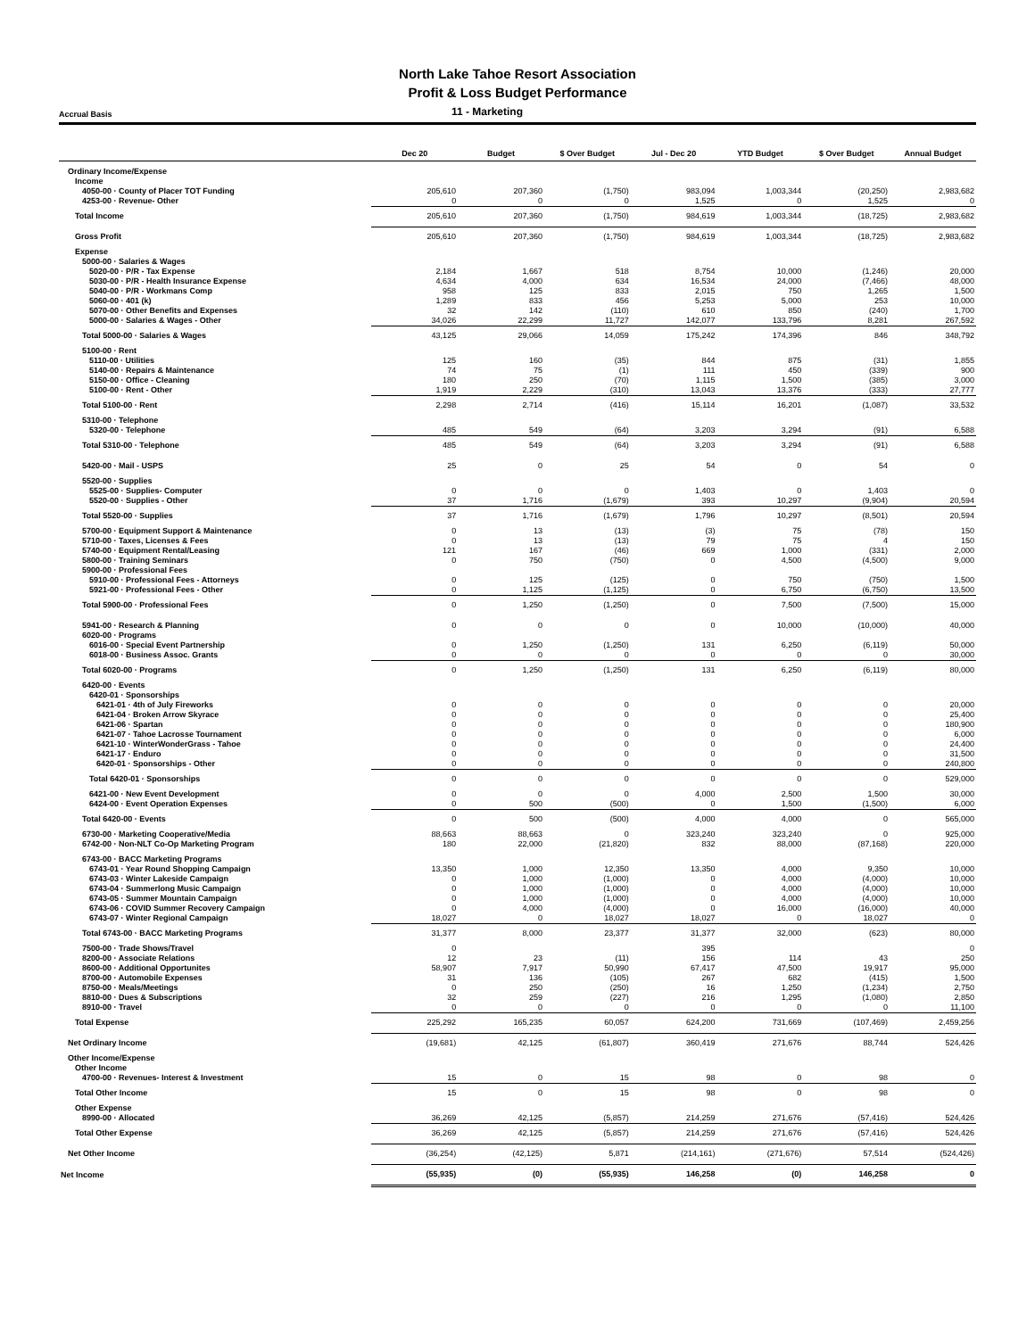North Lake Tahoe Resort Association
Profit & Loss Budget Performance
Accrual Basis
11 - Marketing
| | Dec 20 | Budget | $ Over Budget | Jul - Dec 20 | YTD Budget | $ Over Budget | Annual Budget |
| --- | --- | --- | --- | --- | --- | --- | --- |
| Ordinary Income/Expense | | | | | | | |
| Income | | | | | | | |
| 4050-00 · County of Placer TOT Funding | 205,610 | 207,360 | (1,750) | 983,094 | 1,003,344 | (20,250) | 2,983,682 |
| 4253-00 · Revenue- Other | 0 | 0 | 0 | 1,525 | 0 | 1,525 | 0 |
| Total Income | 205,610 | 207,360 | (1,750) | 984,619 | 1,003,344 | (18,725) | 2,983,682 |
| Gross Profit | 205,610 | 207,360 | (1,750) | 984,619 | 1,003,344 | (18,725) | 2,983,682 |
| Expense | | | | | | | |
| 5000-00 · Salaries & Wages | | | | | | | |
| 5020-00 · P/R - Tax Expense | 2,184 | 1,667 | 518 | 8,754 | 10,000 | (1,246) | 20,000 |
| 5030-00 · P/R - Health Insurance Expense | 4,634 | 4,000 | 634 | 16,534 | 24,000 | (7,466) | 48,000 |
| 5040-00 · P/R - Workmans Comp | 958 | 125 | 833 | 2,015 | 750 | 1,265 | 1,500 |
| 5060-00 · 401 (k) | 1,289 | 833 | 456 | 5,253 | 5,000 | 253 | 10,000 |
| 5070-00 · Other Benefits and Expenses | 32 | 142 | (110) | 610 | 850 | (240) | 1,700 |
| 5000-00 · Salaries & Wages - Other | 34,026 | 22,299 | 11,727 | 142,077 | 133,796 | 8,281 | 267,592 |
| Total 5000-00 · Salaries & Wages | 43,125 | 29,066 | 14,059 | 175,242 | 174,396 | 846 | 348,792 |
| 5100-00 · Rent | | | | | | | |
| 5110-00 · Utilities | 125 | 160 | (35) | 844 | 875 | (31) | 1,855 |
| 5140-00 · Repairs & Maintenance | 74 | 75 | (1) | 111 | 450 | (339) | 900 |
| 5150-00 · Office - Cleaning | 180 | 250 | (70) | 1,115 | 1,500 | (385) | 3,000 |
| 5100-00 · Rent - Other | 1,919 | 2,229 | (310) | 13,043 | 13,376 | (333) | 27,777 |
| Total 5100-00 · Rent | 2,298 | 2,714 | (416) | 15,114 | 16,201 | (1,087) | 33,532 |
| 5310-00 · Telephone | | | | | | | |
| 5320-00 · Telephone | 485 | 549 | (64) | 3,203 | 3,294 | (91) | 6,588 |
| Total 5310-00 · Telephone | 485 | 549 | (64) | 3,203 | 3,294 | (91) | 6,588 |
| 5420-00 · Mail - USPS | 25 | 0 | 25 | 54 | 0 | 54 | 0 |
| 5520-00 · Supplies | | | | | | | |
| 5525-00 · Supplies- Computer | 0 | 0 | 0 | 1,403 | 0 | 1,403 | 0 |
| 5520-00 · Supplies - Other | 37 | 1,716 | (1,679) | 393 | 10,297 | (9,904) | 20,594 |
| Total 5520-00 · Supplies | 37 | 1,716 | (1,679) | 1,796 | 10,297 | (8,501) | 20,594 |
| 5700-00 · Equipment Support & Maintenance | 0 | 13 | (13) | (3) | 75 | (78) | 150 |
| 5710-00 · Taxes, Licenses & Fees | 0 | 13 | (13) | 79 | 75 | 4 | 150 |
| 5740-00 · Equipment Rental/Leasing | 121 | 167 | (46) | 669 | 1,000 | (331) | 2,000 |
| 5800-00 · Training Seminars | 0 | 750 | (750) | 0 | 4,500 | (4,500) | 9,000 |
| 5900-00 · Professional Fees | | | | | | | |
| 5910-00 · Professional Fees - Attorneys | 0 | 125 | (125) | 0 | 750 | (750) | 1,500 |
| 5921-00 · Professional Fees - Other | 0 | 1,125 | (1,125) | 0 | 6,750 | (6,750) | 13,500 |
| Total 5900-00 · Professional Fees | 0 | 1,250 | (1,250) | 0 | 7,500 | (7,500) | 15,000 |
| 5941-00 · Research & Planning | 0 | 0 | 0 | 0 | 10,000 | (10,000) | 40,000 |
| 6020-00 · Programs | | | | | | | |
| 6016-00 · Special Event Partnership | 0 | 1,250 | (1,250) | 131 | 6,250 | (6,119) | 50,000 |
| 6018-00 · Business Assoc. Grants | 0 | 0 | 0 | 0 | 0 | 0 | 30,000 |
| Total 6020-00 · Programs | 0 | 1,250 | (1,250) | 131 | 6,250 | (6,119) | 80,000 |
| 6420-00 · Events | | | | | | | |
| 6420-01 · Sponsorships | | | | | | | |
| 6421-01 · 4th of July Fireworks | 0 | 0 | 0 | 0 | 0 | 0 | 20,000 |
| 6421-04 · Broken Arrow Skyrace | 0 | 0 | 0 | 0 | 0 | 0 | 25,400 |
| 6421-06 · Spartan | 0 | 0 | 0 | 0 | 0 | 0 | 180,900 |
| 6421-07 · Tahoe Lacrosse Tournament | 0 | 0 | 0 | 0 | 0 | 0 | 6,000 |
| 6421-10 · WinterWonderGrass - Tahoe | 0 | 0 | 0 | 0 | 0 | 0 | 24,400 |
| 6421-17 · Enduro | 0 | 0 | 0 | 0 | 0 | 0 | 31,500 |
| 6420-01 · Sponsorships - Other | 0 | 0 | 0 | 0 | 0 | 0 | 240,800 |
| Total 6420-01 · Sponsorships | 0 | 0 | 0 | 0 | 0 | 0 | 529,000 |
| 6421-00 · New Event Development | 0 | 0 | 0 | 4,000 | 2,500 | 1,500 | 30,000 |
| 6424-00 · Event Operation Expenses | 0 | 500 | (500) | 0 | 1,500 | (1,500) | 6,000 |
| Total 6420-00 · Events | 0 | 500 | (500) | 4,000 | 4,000 | 0 | 565,000 |
| 6730-00 · Marketing Cooperative/Media | 88,663 | 88,663 | 0 | 323,240 | 323,240 | 0 | 925,000 |
| 6742-00 · Non-NLT Co-Op Marketing Program | 180 | 22,000 | (21,820) | 832 | 88,000 | (87,168) | 220,000 |
| 6743-00 · BACC Marketing Programs | | | | | | | |
| 6743-01 · Year Round Shopping Campaign | 13,350 | 1,000 | 12,350 | 13,350 | 4,000 | 9,350 | 10,000 |
| 6743-03 · Winter Lakeside Campaign | 0 | 1,000 | (1,000) | 0 | 4,000 | (4,000) | 10,000 |
| 6743-04 · Summerlong Music Campaign | 0 | 1,000 | (1,000) | 0 | 4,000 | (4,000) | 10,000 |
| 6743-05 · Summer Mountain Campaign | 0 | 1,000 | (1,000) | 0 | 4,000 | (4,000) | 10,000 |
| 6743-06 · COVID Summer Recovery Campaign | 0 | 4,000 | (4,000) | 0 | 16,000 | (16,000) | 40,000 |
| 6743-07 · Winter Regional Campaign | 18,027 | 0 | 18,027 | 18,027 | 0 | 18,027 | 0 |
| Total 6743-00 · BACC Marketing Programs | 31,377 | 8,000 | 23,377 | 31,377 | 32,000 | (623) | 80,000 |
| 7500-00 · Trade Shows/Travel | 0 | | | 395 | | | 0 |
| 8200-00 · Associate Relations | 12 | 23 | (11) | 156 | 114 | 43 | 250 |
| 8600-00 · Additional Opportunites | 58,907 | 7,917 | 50,990 | 67,417 | 47,500 | 19,917 | 95,000 |
| 8700-00 · Automobile Expenses | 31 | 136 | (105) | 267 | 682 | (415) | 1,500 |
| 8750-00 · Meals/Meetings | 0 | 250 | (250) | 16 | 1,250 | (1,234) | 2,750 |
| 8810-00 · Dues & Subscriptions | 32 | 259 | (227) | 216 | 1,295 | (1,080) | 2,850 |
| 8910-00 · Travel | 0 | 0 | 0 | 0 | 0 | 0 | 11,100 |
| Total Expense | 225,292 | 165,235 | 60,057 | 624,200 | 731,669 | (107,469) | 2,459,256 |
| Net Ordinary Income | (19,681) | 42,125 | (61,807) | 360,419 | 271,676 | 88,744 | 524,426 |
| Other Income/Expense | | | | | | | |
| Other Income | | | | | | | |
| 4700-00 · Revenues- Interest & Investment | 15 | 0 | 15 | 98 | 0 | 98 | 0 |
| Total Other Income | 15 | 0 | 15 | 98 | 0 | 98 | 0 |
| Other Expense | | | | | | | |
| 8990-00 · Allocated | 36,269 | 42,125 | (5,857) | 214,259 | 271,676 | (57,416) | 524,426 |
| Total Other Expense | 36,269 | 42,125 | (5,857) | 214,259 | 271,676 | (57,416) | 524,426 |
| Net Other Income | (36,254) | (42,125) | 5,871 | (214,161) | (271,676) | 57,514 | (524,426) |
| Net Income | (55,935) | (0) | (55,935) | 146,258 | (0) | 146,258 | 0 |